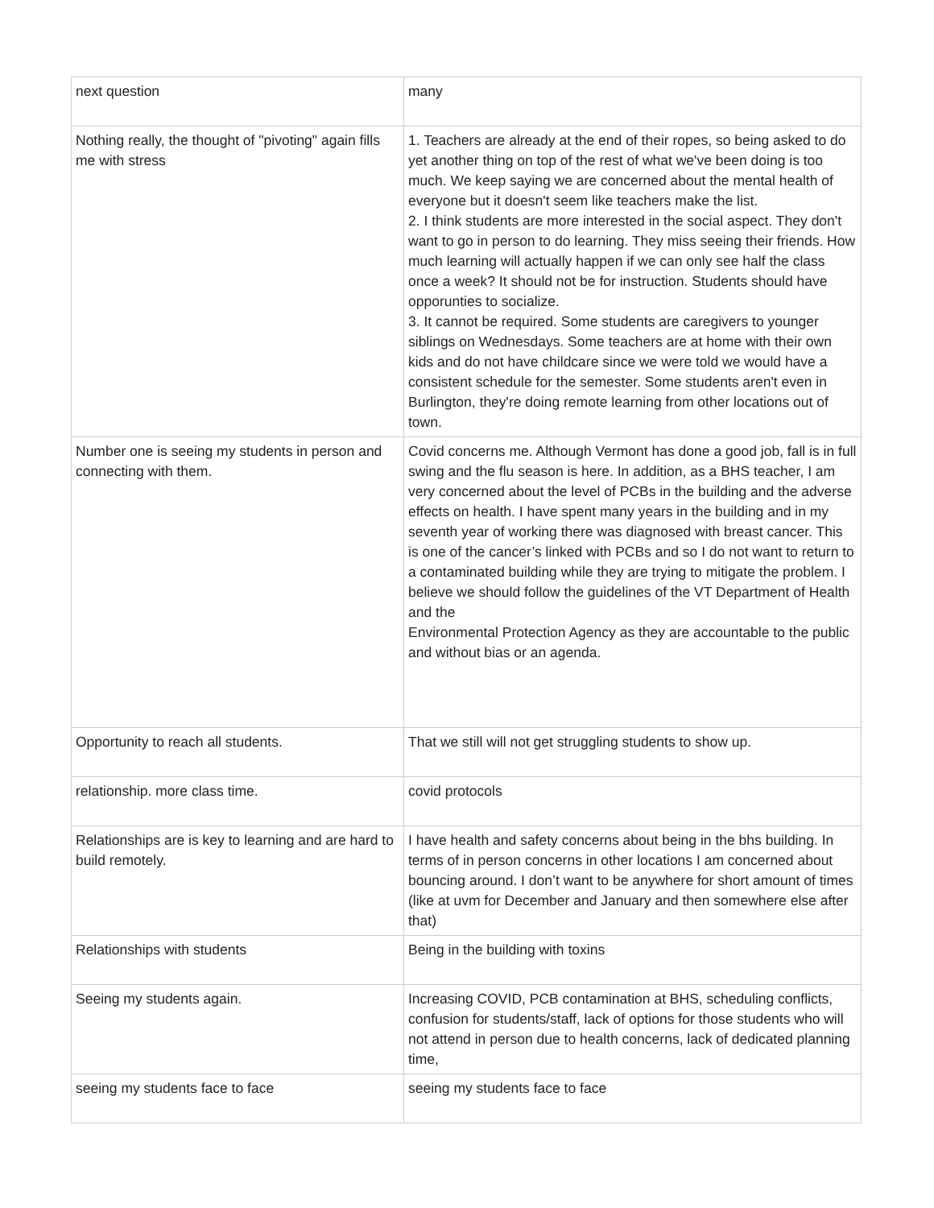| next question | many |
| Nothing really, the thought of "pivoting" again fills me with stress | 1. Teachers are already at the end of their ropes, so being asked to do yet another thing on top of the rest of what we've been doing is too much. We keep saying we are concerned about the mental health of everyone but it doesn't seem like teachers make the list. 2. I think students are more interested in the social aspect. They don't want to go in person to do learning. They miss seeing their friends. How much learning will actually happen if we can only see half the class once a week? It should not be for instruction. Students should have opporunties to socialize. 3. It cannot be required. Some students are caregivers to younger siblings on Wednesdays. Some teachers are at home with their own kids and do not have childcare since we were told we would have a consistent schedule for the semester. Some students aren't even in Burlington, they're doing remote learning from other locations out of town. |
| Number one is seeing my students in person and connecting with them. | Covid concerns me. Although Vermont has done a good job, fall is in full swing and the flu season is here. In addition, as a BHS teacher, I am very concerned about the level of PCBs in the building and the adverse effects on health. I have spent many years in the building and in my seventh year of working there was diagnosed with breast cancer. This is one of the cancer’s linked with PCBs and so I do not want to return to a contaminated building while they are trying to mitigate the problem. I believe we should follow the guidelines of the VT Department of Health and the Environmental Protection Agency as they are accountable to the public and without bias or an agenda. |
| Opportunity to reach all students. | That we still will not get struggling students to show up. |
| relationship. more class time. | covid protocols |
| Relationships are is key to learning and are hard to build remotely. | I have health and safety concerns about being in the bhs building. In terms of in person concerns in other locations I am concerned about bouncing around. I don’t want to be anywhere for short amount of times (like at uvm for December and January and then somewhere else after that) |
| Relationships with students | Being in the building with toxins |
| Seeing my students again. | Increasing COVID, PCB contamination at BHS, scheduling conflicts, confusion for students/staff, lack of options for those students who will not attend in person due to health concerns, lack of dedicated planning time, |
| seeing my students face to face | seeing my students face to face |